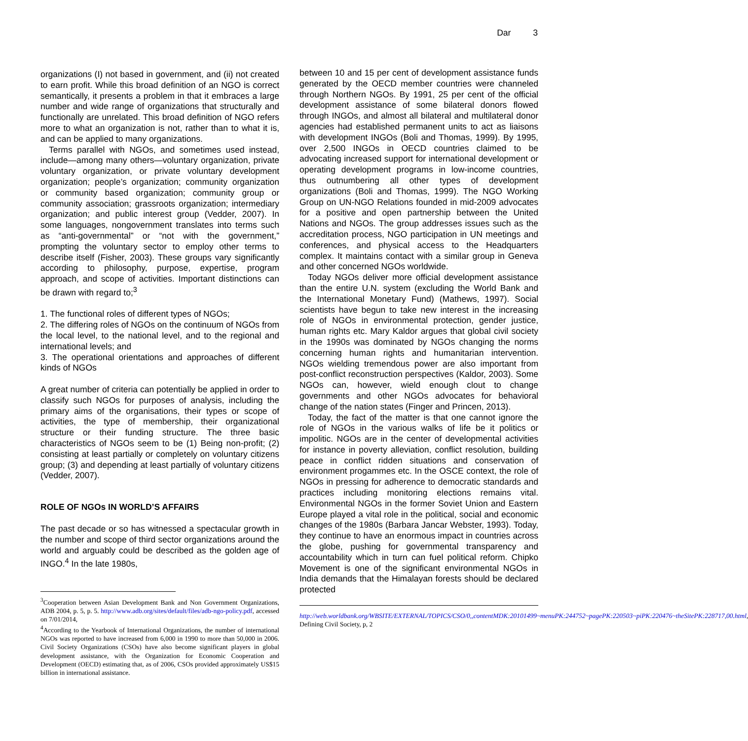Dar 3
organizations (I) not based in government, and (ii) not created to earn profit. While this broad definition of an NGO is correct semantically, it presents a problem in that it embraces a large number and wide range of organizations that structurally and functionally are unrelated. This broad definition of NGO refers more to what an organization is not, rather than to what it is, and can be applied to many organizations.
Terms parallel with NGOs, and sometimes used instead, include—among many others—voluntary organization, private voluntary organization, or private voluntary development organization; people’s organization; community organization or community based organization; community group or community association; grassroots organization; intermediary organization; and public interest group (Vedder, 2007). In some languages, nongovernment translates into terms such as “anti-governmental” or “not with the government,” prompting the voluntary sector to employ other terms to describe itself (Fisher, 2003). These groups vary significantly according to philosophy, purpose, expertise, program approach, and scope of activities. Important distinctions can be drawn with regard to;<sup>3</sup>
1. The functional roles of different types of NGOs;
2. The differing roles of NGOs on the continuum of NGOs from the local level, to the national level, and to the regional and international levels; and
3. The operational orientations and approaches of different kinds of NGOs
A great number of criteria can potentially be applied in order to classify such NGOs for purposes of analysis, including the primary aims of the organisations, their types or scope of activities, the type of membership, their organizational structure or their funding structure. The three basic characteristics of NGOs seem to be (1) Being non-profit; (2) consisting at least partially or completely on voluntary citizens group; (3) and depending at least partially of voluntary citizens (Vedder, 2007).
ROLE OF NGOs IN WORLD’S AFFAIRS
The past decade or so has witnessed a spectacular growth in the number and scope of third sector organizations around the world and arguably could be described as the golden age of INGO.<sup>4</sup> In the late 1980s,
<sup>3</sup> Cooperation between Asian Development Bank and Non Government Organizations, ADB 2004, p. 5, p. 5. http://www.adb.org/sites/default/files/adb-ngo-policy.pdf, accessed on 7/01/2014,
<sup>4</sup> According to the Yearbook of International Organizations, the number of international NGOs was reported to have increased from 6,000 in 1990 to more than 50,000 in 2006. Civil Society Organizations (CSOs) have also become significant players in global development assistance, with the Organization for Economic Cooperation and Development (OECD) estimating that, as of 2006, CSOs provided approximately US$15 billion in international assistance.
between 10 and 15 per cent of development assistance funds generated by the OECD member countries were channeled through Northern NGOs. By 1991, 25 per cent of the official development assistance of some bilateral donors flowed through INGOs, and almost all bilateral and multilateral donor agencies had established permanent units to act as liaisons with development INGOs (Boli and Thomas, 1999). By 1995, over 2,500 INGOs in OECD countries claimed to be advocating increased support for international development or operating development programs in low-income countries, thus outnumbering all other types of development organizations (Boli and Thomas, 1999). The NGO Working Group on UN-NGO Relations founded in mid-2009 advocates for a positive and open partnership between the United Nations and NGOs. The group addresses issues such as the accreditation process, NGO participation in UN meetings and conferences, and physical access to the Headquarters complex. It maintains contact with a similar group in Geneva and other concerned NGOs worldwide.
Today NGOs deliver more official development assistance than the entire U.N. system (excluding the World Bank and the International Monetary Fund) (Mathews, 1997). Social scientists have begun to take new interest in the increasing role of NGOs in environmental protection, gender justice, human rights etc. Mary Kaldor argues that global civil society in the 1990s was dominated by NGOs changing the norms concerning human rights and humanitarian intervention. NGOs wielding tremendous power are also important from post-conflict reconstruction perspectives (Kaldor, 2003). Some NGOs can, however, wield enough clout to change governments and other NGOs advocates for behavioral change of the nation states (Finger and Princen, 2013).
Today, the fact of the matter is that one cannot ignore the role of NGOs in the various walks of life be it politics or impolitic. NGOs are in the center of developmental activities for instance in poverty alleviation, conflict resolution, building peace in conflict ridden situations and conservation of environment progammes etc. In the OSCE context, the role of NGOs in pressing for adherence to democratic standards and practices including monitoring elections remains vital. Environmental NGOs in the former Soviet Union and Eastern Europe played a vital role in the political, social and economic changes of the 1980s (Barbara Jancar Webster, 1993). Today, they continue to have an enormous impact in countries across the globe, pushing for governmental transparency and accountability which in turn can fuel political reform. Chipko Movement is one of the significant environmental NGOs in India demands that the Himalayan forests should be declared protected
http://web.worldbank.org/WBSITE/EXTERNAL/TOPICS/CSO/0,,contentMDK:20101499~menuPK:244752~pagePK:220503~piPK:220476~theSitePK:228717,00.html, Defining Civil Society, p, 2